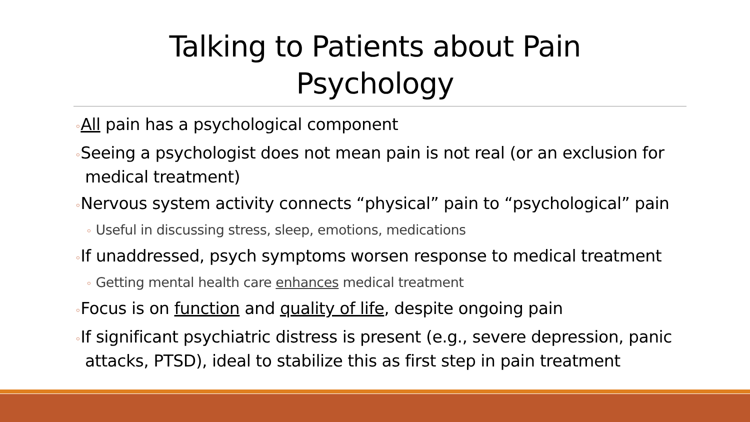Talking to Patients about Pain
Psychology
◦All pain has a psychological component
◦Seeing a psychologist does not mean pain is not real (or an exclusion for medical treatment)
◦Nervous system activity connects “physical” pain to “psychological” pain
◦ Useful in discussing stress, sleep, emotions, medications
◦If unaddressed, psych symptoms worsen response to medical treatment
◦ Getting mental health care enhances medical treatment
◦Focus is on function and quality of life, despite ongoing pain
◦If significant psychiatric distress is present (e.g., severe depression, panic attacks, PTSD), ideal to stabilize this as first step in pain treatment